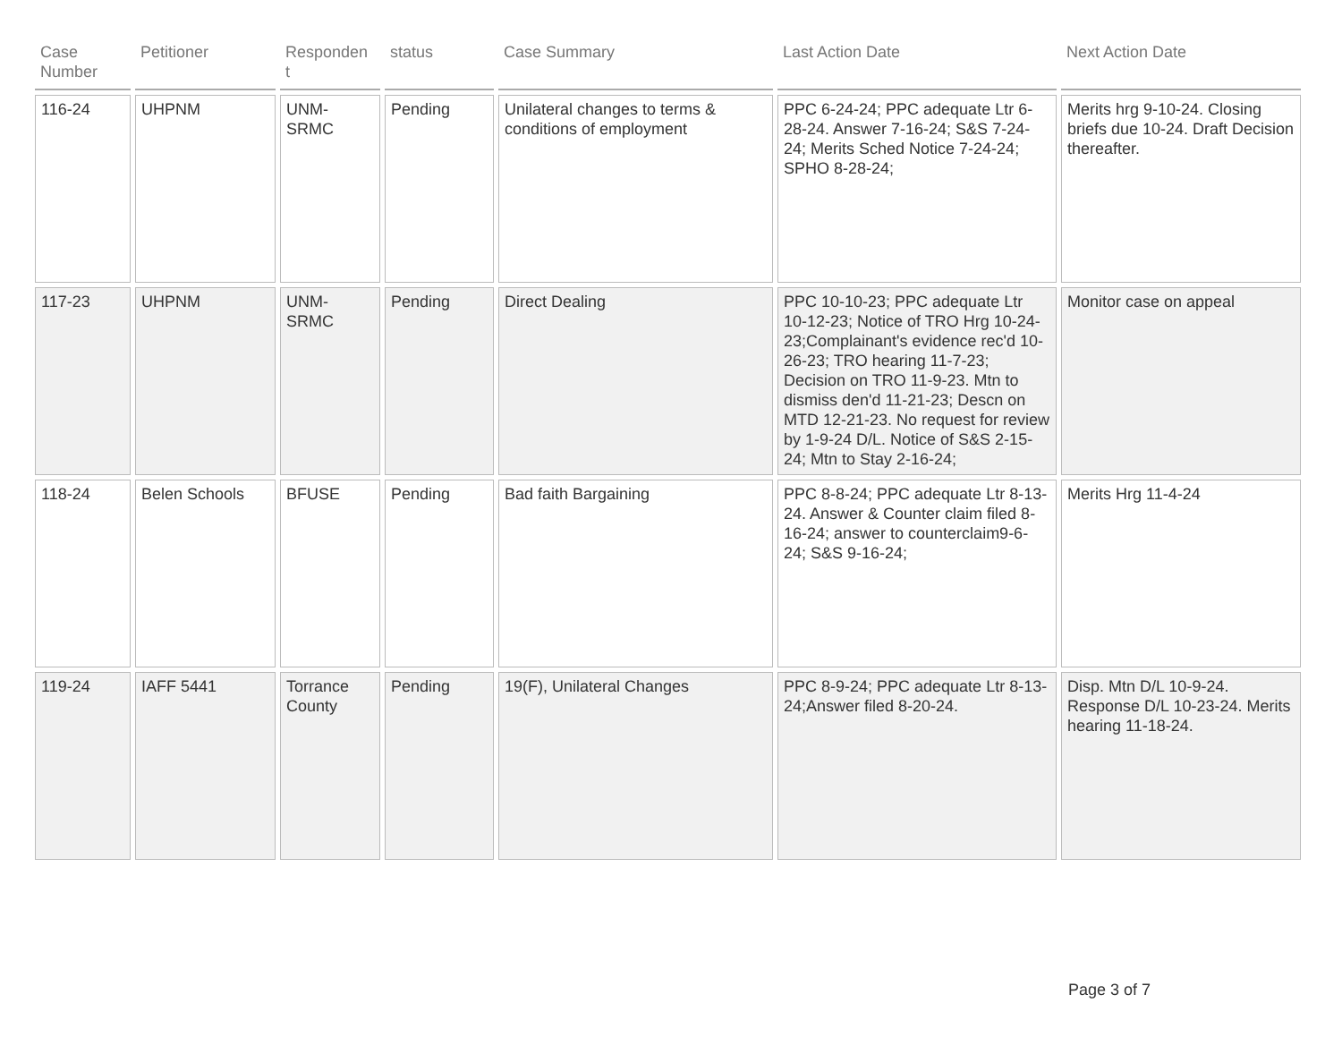| Case Number | Petitioner | Responden t | status | Case Summary | Last Action Date | Next Action Date |
| --- | --- | --- | --- | --- | --- | --- |
| 116-24 | UHPNM | UNM-SRMC | Pending | Unilateral changes to terms & conditions of employment | PPC 6-24-24; PPC adequate Ltr 6-28-24. Answer 7-16-24; S&S 7-24-24; Merits Sched Notice 7-24-24; SPHO 8-28-24; | Merits hrg 9-10-24. Closing briefs due 10-24. Draft Decision thereafter. |
| 117-23 | UHPNM | UNM-SRMC | Pending | Direct Dealing | PPC 10-10-23; PPC adequate Ltr 10-12-23; Notice of TRO Hrg 10-24-23;Complainant's evidence rec'd 10-26-23; TRO hearing 11-7-23; Decision on TRO 11-9-23. Mtn to dismiss den'd 11-21-23; Descn on MTD 12-21-23. No request for review by 1-9-24 D/L. Notice of S&S 2-15-24; Mtn to Stay 2-16-24; | Monitor case on appeal |
| 118-24 | Belen Schools | BFUSE | Pending | Bad faith Bargaining | PPC 8-8-24; PPC adequate Ltr 8-13-24. Answer & Counter claim filed 8-16-24; answer to counterclaim9-6-24; S&S 9-16-24; | Merits Hrg 11-4-24 |
| 119-24 | IAFF 5441 | Torrance County | Pending | 19(F), Unilateral Changes | PPC 8-9-24; PPC adequate Ltr 8-13-24;Answer filed 8-20-24. | Disp. Mtn D/L 10-9-24. Response D/L 10-23-24. Merits hearing 11-18-24. |
Page 3 of 7